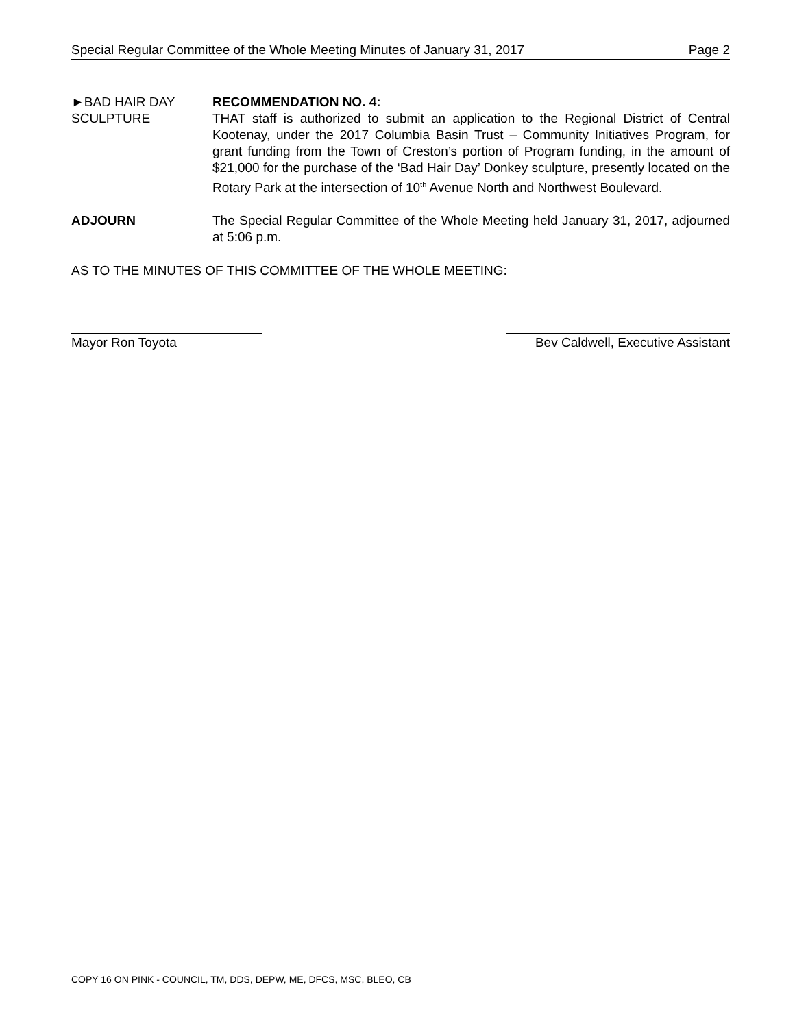Special Regular Committee of the Whole Meeting Minutes of January 31, 2017 Page 2
►BAD HAIR DAY
SCULPTURE
RECOMMENDATION NO. 4:
THAT staff is authorized to submit an application to the Regional District of Central Kootenay, under the 2017 Columbia Basin Trust – Community Initiatives Program, for grant funding from the Town of Creston’s portion of Program funding, in the amount of $21,000 for the purchase of the ‘Bad Hair Day’ Donkey sculpture, presently located on the Rotary Park at the intersection of 10<sup>th</sup> Avenue North and Northwest Boulevard.
ADJOURN The Special Regular Committee of the Whole Meeting held January 31, 2017, adjourned at 5:06 p.m.
AS TO THE MINUTES OF THIS COMMITTEE OF THE WHOLE MEETING:
Mayor Ron Toyota Bev Caldwell, Executive Assistant
COPY 16 ON PINK - COUNCIL, TM, DDS, DEPW, ME, DFCS, MSC, BLEO, CB